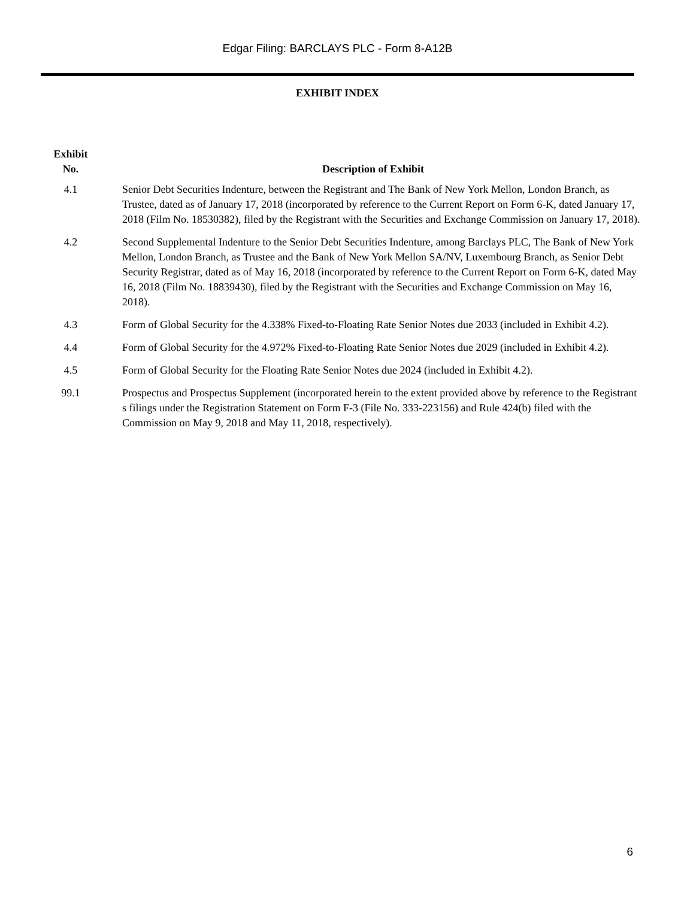Edgar Filing: BARCLAYS PLC - Form 8-A12B
EXHIBIT INDEX
| Exhibit No. | Description of Exhibit |
| --- | --- |
| 4.1 | Senior Debt Securities Indenture, between the Registrant and The Bank of New York Mellon, London Branch, as Trustee, dated as of January 17, 2018 (incorporated by reference to the Current Report on Form 6-K, dated January 17, 2018 (Film No. 18530382), filed by the Registrant with the Securities and Exchange Commission on January 17, 2018). |
| 4.2 | Second Supplemental Indenture to the Senior Debt Securities Indenture, among Barclays PLC, The Bank of New York Mellon, London Branch, as Trustee and the Bank of New York Mellon SA/NV, Luxembourg Branch, as Senior Debt Security Registrar, dated as of May 16, 2018 (incorporated by reference to the Current Report on Form 6-K, dated May 16, 2018 (Film No. 18839430), filed by the Registrant with the Securities and Exchange Commission on May 16, 2018). |
| 4.3 | Form of Global Security for the 4.338% Fixed-to-Floating Rate Senior Notes due 2033 (included in Exhibit 4.2). |
| 4.4 | Form of Global Security for the 4.972% Fixed-to-Floating Rate Senior Notes due 2029 (included in Exhibit 4.2). |
| 4.5 | Form of Global Security for the Floating Rate Senior Notes due 2024 (included in Exhibit 4.2). |
| 99.1 | Prospectus and Prospectus Supplement (incorporated herein to the extent provided above by reference to the Registrant s filings under the Registration Statement on Form F-3 (File No. 333-223156) and Rule 424(b) filed with the Commission on May 9, 2018 and May 11, 2018, respectively). |
6